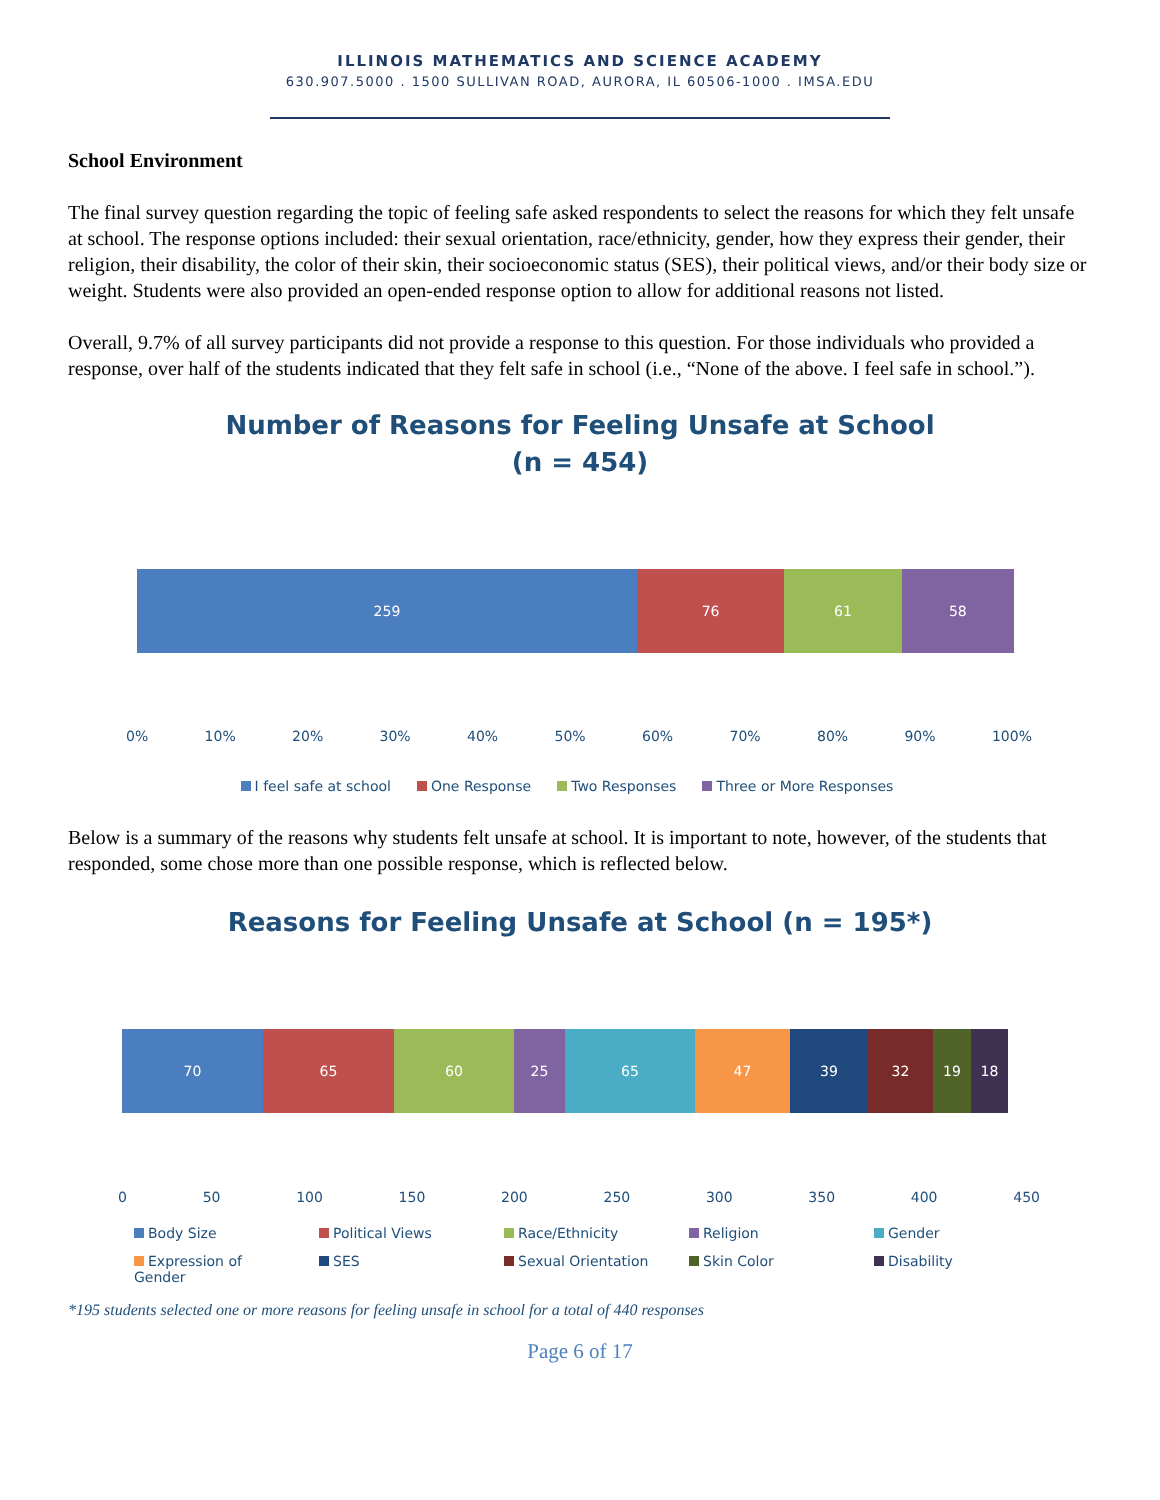ILLINOIS MATHEMATICS AND SCIENCE ACADEMY
630.907.5000 . 1500 SULLIVAN ROAD, AURORA, IL 60506-1000 . IMSA.EDU
School Environment
The final survey question regarding the topic of feeling safe asked respondents to select the reasons for which they felt unsafe at school. The response options included: their sexual orientation, race/ethnicity, gender, how they express their gender, their religion, their disability, the color of their skin, their socioeconomic status (SES), their political views, and/or their body size or weight. Students were also provided an open-ended response option to allow for additional reasons not listed.
Overall, 9.7% of all survey participants did not provide a response to this question. For those individuals who provided a response, over half of the students indicated that they felt safe in school (i.e., “None of the above. I feel safe in school.”).
Number of Reasons for Feeling Unsafe at School
(n = 454)
259 76 61 58
0% 10% 20% 30% 40% 50% 60% 70% 80% 90% 100%
I feel safe at school One Response Two Responses Three or More Responses
Below is a summary of the reasons why students felt unsafe at school. It is important to note, however, of the students that responded, some chose more than one possible response, which is reflected below.
Reasons for Feeling Unsafe at School (n = 195*)
70 65 60 25 65 47 39 32 19 18
0 50 100 150 200 250 300 350 400 450
Body Size Political Views Race/Ethnicity Religion Gender Expression of Gender SES Sexual Orientation Skin Color Disability
*195 students selected one or more reasons for feeling unsafe in school for a total of 440 responses
Page 6 of 17